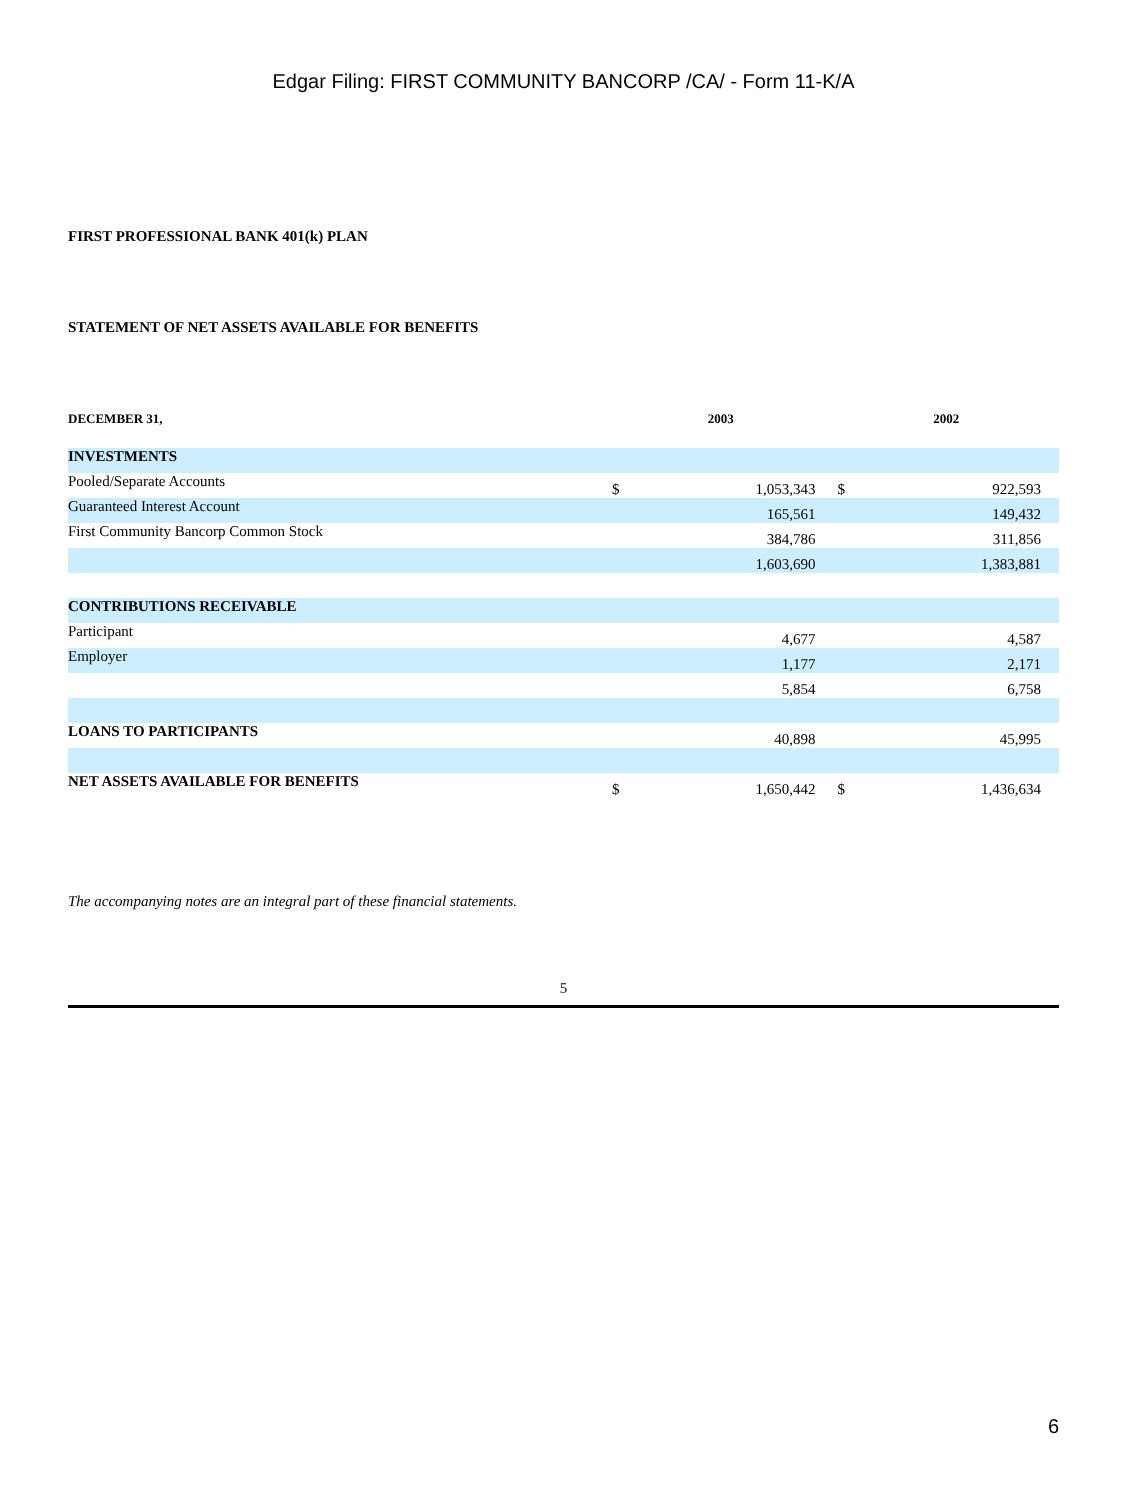Edgar Filing: FIRST COMMUNITY BANCORP /CA/ - Form 11-K/A
FIRST PROFESSIONAL BANK 401(k) PLAN
STATEMENT OF NET ASSETS AVAILABLE FOR BENEFITS
| DECEMBER 31, | 2003 | | 2002 | |
| --- | --- | --- | --- | --- |
| INVESTMENTS | | | | |
| Pooled/Separate Accounts | $ | 1,053,343 | $ | 922,593 |
| Guaranteed Interest Account | | 165,561 | | 149,432 |
| First Community Bancorp Common Stock | | 384,786 | | 311,856 |
| | | 1,603,690 | | 1,383,881 |
| CONTRIBUTIONS RECEIVABLE | | | | |
| Participant | | 4,677 | | 4,587 |
| Employer | | 1,177 | | 2,171 |
| | | 5,854 | | 6,758 |
| LOANS TO PARTICIPANTS | | 40,898 | | 45,995 |
| NET ASSETS AVAILABLE FOR BENEFITS | $ | 1,650,442 | $ | 1,436,634 |
The accompanying notes are an integral part of these financial statements.
5
6